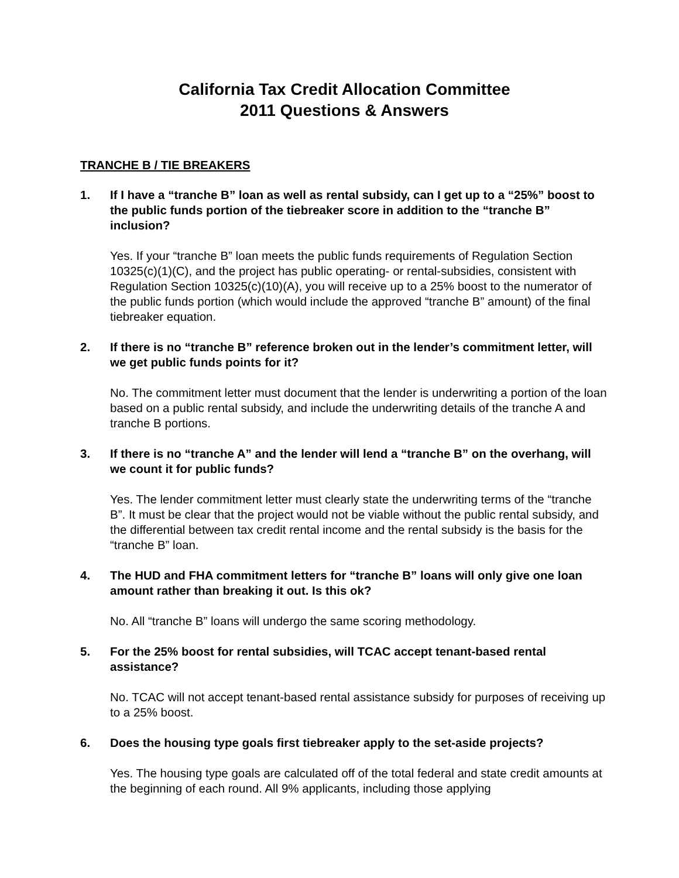California Tax Credit Allocation Committee
2011 Questions & Answers
TRANCHE B / TIE BREAKERS
1. If I have a “tranche B” loan as well as rental subsidy, can I get up to a “25%” boost to the public funds portion of the tiebreaker score in addition to the “tranche B” inclusion?
Yes. If your “tranche B” loan meets the public funds requirements of Regulation Section 10325(c)(1)(C), and the project has public operating- or rental-subsidies, consistent with Regulation Section 10325(c)(10)(A), you will receive up to a 25% boost to the numerator of the public funds portion (which would include the approved “tranche B” amount) of the final tiebreaker equation.
2. If there is no “tranche B” reference broken out in the lender’s commitment letter, will we get public funds points for it?
No. The commitment letter must document that the lender is underwriting a portion of the loan based on a public rental subsidy, and include the underwriting details of the tranche A and tranche B portions.
3. If there is no “tranche A” and the lender will lend a “tranche B” on the overhang, will we count it for public funds?
Yes. The lender commitment letter must clearly state the underwriting terms of the “tranche B”. It must be clear that the project would not be viable without the public rental subsidy, and the differential between tax credit rental income and the rental subsidy is the basis for the “tranche B” loan.
4. The HUD and FHA commitment letters for “tranche B” loans will only give one loan amount rather than breaking it out. Is this ok?
No. All “tranche B” loans will undergo the same scoring methodology.
5. For the 25% boost for rental subsidies, will TCAC accept tenant-based rental assistance?
No. TCAC will not accept tenant-based rental assistance subsidy for purposes of receiving up to a 25% boost.
6. Does the housing type goals first tiebreaker apply to the set-aside projects?
Yes. The housing type goals are calculated off of the total federal and state credit amounts at the beginning of each round. All 9% applicants, including those applying